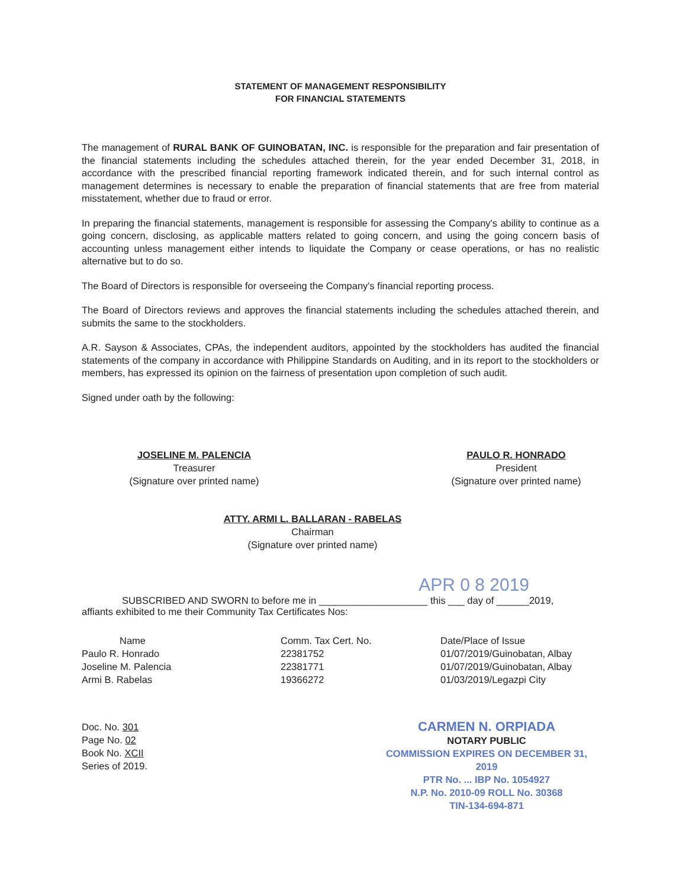STATEMENT OF MANAGEMENT RESPONSIBILITY
FOR FINANCIAL STATEMENTS
The management of RURAL BANK OF GUINOBATAN, INC. is responsible for the preparation and fair presentation of the financial statements including the schedules attached therein, for the year ended December 31, 2018, in accordance with the prescribed financial reporting framework indicated therein, and for such internal control as management determines is necessary to enable the preparation of financial statements that are free from material misstatement, whether due to fraud or error.
In preparing the financial statements, management is responsible for assessing the Company's ability to continue as a going concern, disclosing, as applicable matters related to going concern, and using the going concern basis of accounting unless management either intends to liquidate the Company or cease operations, or has no realistic alternative but to do so.
The Board of Directors is responsible for overseeing the Company's financial reporting process.
The Board of Directors reviews and approves the financial statements including the schedules attached therein, and submits the same to the stockholders.
A.R. Sayson & Associates, CPAs, the independent auditors, appointed by the stockholders has audited the financial statements of the company in accordance with Philippine Standards on Auditing, and in its report to the stockholders or members, has expressed its opinion on the fairness of presentation upon completion of such audit.
Signed under oath by the following:
JOSELINE M. PALENCIA
Treasurer
(Signature over printed name)
PAULO R. HONRADO
President
(Signature over printed name)
ATTY. ARMI L. BALLARAN - RABELAS
Chairman
(Signature over printed name)
APR 0 8 2019
SUBSCRIBED AND SWORN to before me in ____________________ this ___ day of ______2019,
affiants exhibited to me their Community Tax Certificates Nos:
| Name | | Comm. Tax Cert. No. | Date/Place of Issue |
| --- | --- | --- | --- |
| Paulo R. Honrado | | 22381752 | 01/07/2019/Guinobatan, Albay |
| Joseline M. Palencia | | 22381771 | 01/07/2019/Guinobatan, Albay |
| Armi B. Rabelas | | 19366272 | 01/03/2019/Legazpi City |
Doc. No. 301
Page No. 02
Book No. XCII
Series of 2019.
CARMEN N. ORPIADA
NOTARY PUBLIC
COMMISSION EXPIRES ON DECEMBER 31, 2019
PTR No. ... IBP No. 1054927
N.P. No. 2010-09 ROLL No. 30368
TIN-134-694-871